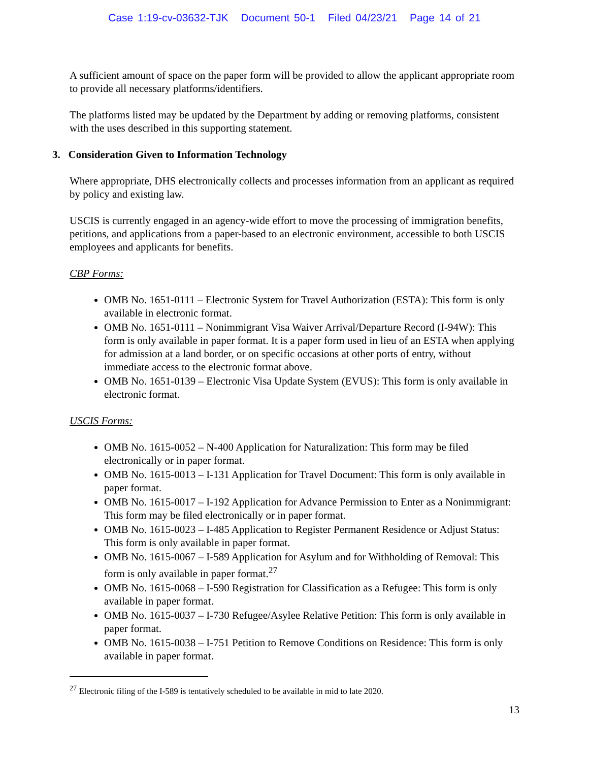Case 1:19-cv-03632-TJK Document 50-1 Filed 04/23/21 Page 14 of 21
A sufficient amount of space on the paper form will be provided to allow the applicant appropriate room to provide all necessary platforms/identifiers.
The platforms listed may be updated by the Department by adding or removing platforms, consistent with the uses described in this supporting statement.
3. Consideration Given to Information Technology
Where appropriate, DHS electronically collects and processes information from an applicant as required by policy and existing law.
USCIS is currently engaged in an agency-wide effort to move the processing of immigration benefits, petitions, and applications from a paper-based to an electronic environment, accessible to both USCIS employees and applicants for benefits.
CBP Forms:
OMB No. 1651-0111 – Electronic System for Travel Authorization (ESTA): This form is only available in electronic format.
OMB No. 1651-0111 – Nonimmigrant Visa Waiver Arrival/Departure Record (I-94W): This form is only available in paper format. It is a paper form used in lieu of an ESTA when applying for admission at a land border, or on specific occasions at other ports of entry, without immediate access to the electronic format above.
OMB No. 1651-0139 – Electronic Visa Update System (EVUS): This form is only available in electronic format.
USCIS Forms:
OMB No. 1615-0052 – N-400 Application for Naturalization: This form may be filed electronically or in paper format.
OMB No. 1615-0013 – I-131 Application for Travel Document: This form is only available in paper format.
OMB No. 1615-0017 – I-192 Application for Advance Permission to Enter as a Nonimmigrant: This form may be filed electronically or in paper format.
OMB No. 1615-0023 – I-485 Application to Register Permanent Residence or Adjust Status: This form is only available in paper format.
OMB No. 1615-0067 – I-589 Application for Asylum and for Withholding of Removal: This form is only available in paper format.<sup>27</sup>
OMB No. 1615-0068 – I-590 Registration for Classification as a Refugee: This form is only available in paper format.
OMB No. 1615-0037 – I-730 Refugee/Asylee Relative Petition: This form is only available in paper format.
OMB No. 1615-0038 – I-751 Petition to Remove Conditions on Residence: This form is only available in paper format.
<sup>27</sup> Electronic filing of the I-589 is tentatively scheduled to be available in mid to late 2020.
13